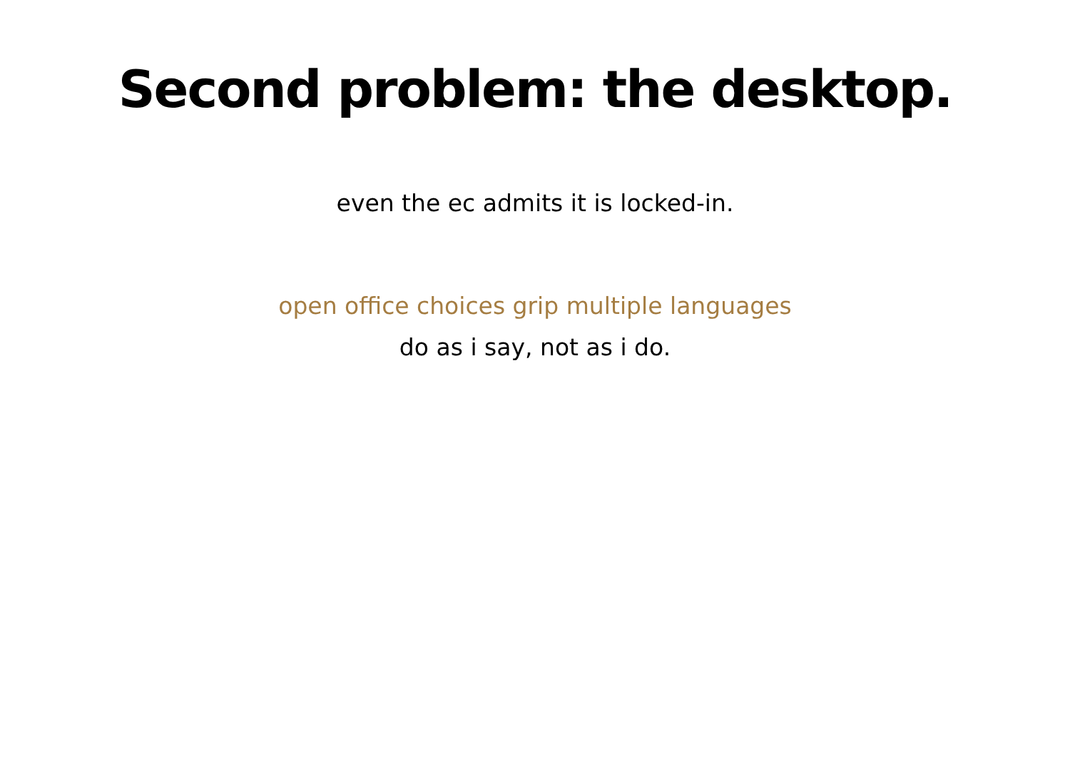Second problem: the desktop.
even the ec admits it is locked-in.
open office choices grip multiple languages
do as i say, not as i do.